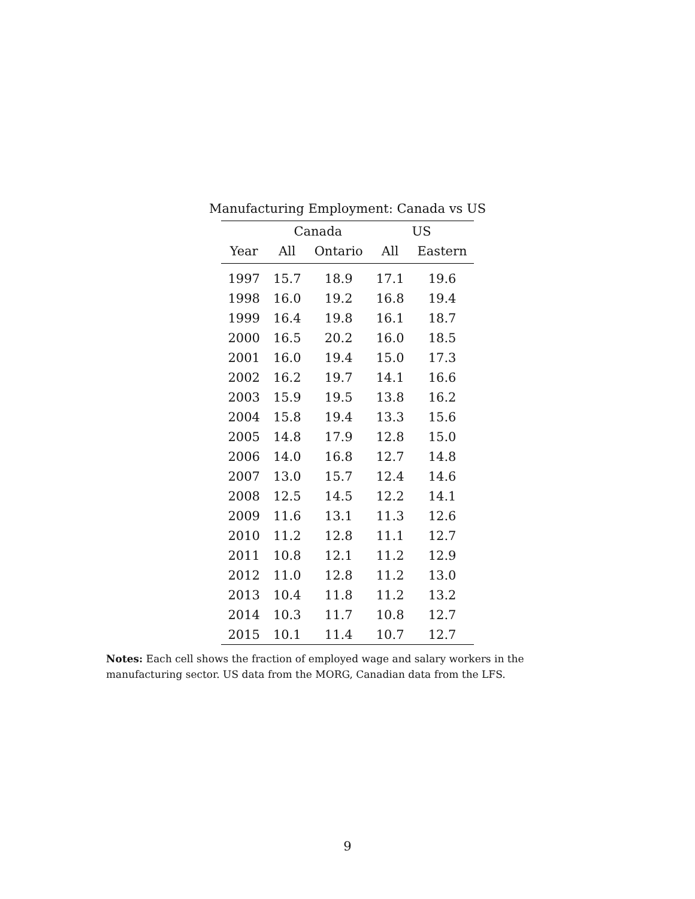Manufacturing Employment: Canada vs US
| | Canada | | US | |
| --- | --- | --- | --- | --- |
| Year | All | Ontario | All | Eastern |
| 1997 | 15.7 | 18.9 | 17.1 | 19.6 |
| 1998 | 16.0 | 19.2 | 16.8 | 19.4 |
| 1999 | 16.4 | 19.8 | 16.1 | 18.7 |
| 2000 | 16.5 | 20.2 | 16.0 | 18.5 |
| 2001 | 16.0 | 19.4 | 15.0 | 17.3 |
| 2002 | 16.2 | 19.7 | 14.1 | 16.6 |
| 2003 | 15.9 | 19.5 | 13.8 | 16.2 |
| 2004 | 15.8 | 19.4 | 13.3 | 15.6 |
| 2005 | 14.8 | 17.9 | 12.8 | 15.0 |
| 2006 | 14.0 | 16.8 | 12.7 | 14.8 |
| 2007 | 13.0 | 15.7 | 12.4 | 14.6 |
| 2008 | 12.5 | 14.5 | 12.2 | 14.1 |
| 2009 | 11.6 | 13.1 | 11.3 | 12.6 |
| 2010 | 11.2 | 12.8 | 11.1 | 12.7 |
| 2011 | 10.8 | 12.1 | 11.2 | 12.9 |
| 2012 | 11.0 | 12.8 | 11.2 | 13.0 |
| 2013 | 10.4 | 11.8 | 11.2 | 13.2 |
| 2014 | 10.3 | 11.7 | 10.8 | 12.7 |
| 2015 | 10.1 | 11.4 | 10.7 | 12.7 |
Notes: Each cell shows the fraction of employed wage and salary workers in the manufacturing sector. US data from the MORG, Canadian data from the LFS.
9